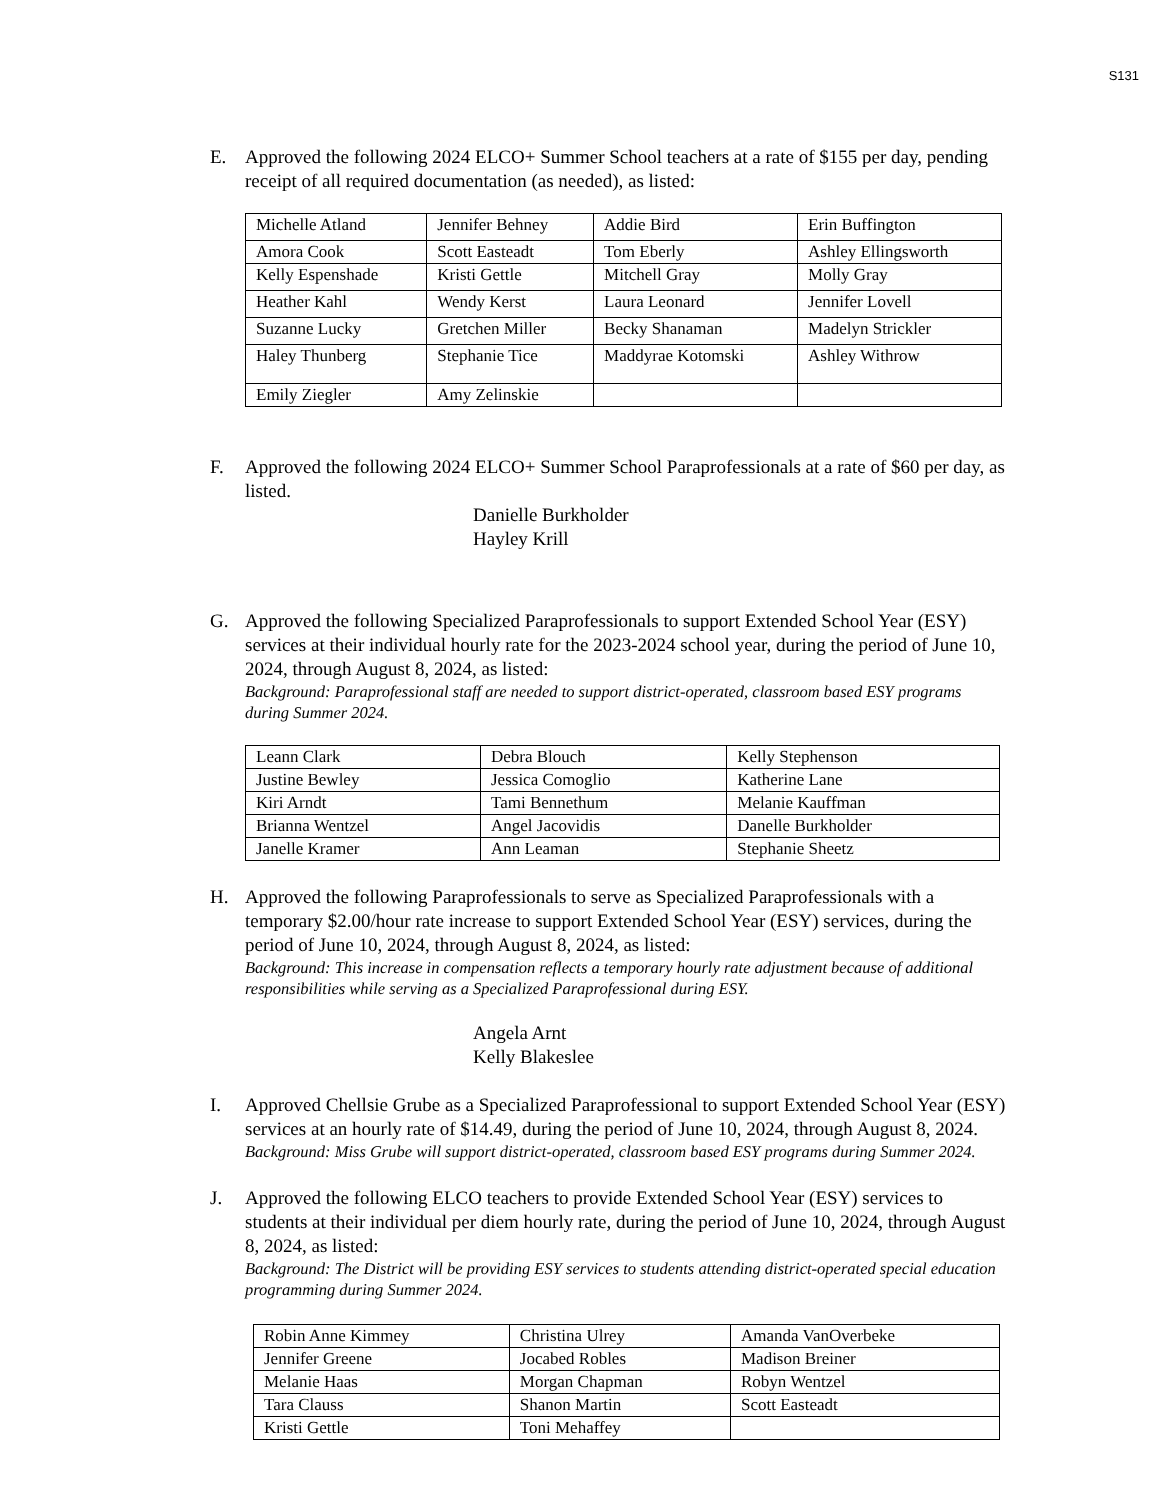S131
E. Approved the following 2024 ELCO+ Summer School teachers at a rate of $155 per day, pending receipt of all required documentation (as needed), as listed:
| Michelle Atland | Jennifer Behney | Addie Bird | Erin Buffington |
| Amora Cook | Scott Easteadt | Tom Eberly | Ashley Ellingsworth |
| Kelly Espenshade | Kristi Gettle | Mitchell Gray | Molly Gray |
| Heather Kahl | Wendy Kerst | Laura Leonard | Jennifer Lovell |
| Suzanne Lucky | Gretchen Miller | Becky Shanaman | Madelyn Strickler |
| Haley Thunberg | Stephanie Tice | Maddyrae Kotomski | Ashley Withrow |
| Emily Ziegler | Amy Zelinskie | | |
F. Approved the following 2024 ELCO+ Summer School Paraprofessionals at a rate of $60 per day, as listed.
Danielle Burkholder
Hayley Krill
G. Approved the following Specialized Paraprofessionals to support Extended School Year (ESY) services at their individual hourly rate for the 2023-2024 school year, during the period of June 10, 2024, through August 8, 2024, as listed:
Background: Paraprofessional staff are needed to support district-operated, classroom based ESY programs during Summer 2024.
| Leann Clark | Debra Blouch | Kelly Stephenson |
| Justine Bewley | Jessica Comoglio | Katherine Lane |
| Kiri Arndt | Tami Bennethum | Melanie Kauffman |
| Brianna Wentzel | Angel Jacovidis | Danelle Burkholder |
| Janelle Kramer | Ann Leaman | Stephanie Sheetz |
H. Approved the following Paraprofessionals to serve as Specialized Paraprofessionals with a temporary $2.00/hour rate increase to support Extended School Year (ESY) services, during the period of June 10, 2024, through August 8, 2024, as listed:
Background: This increase in compensation reflects a temporary hourly rate adjustment because of additional responsibilities while serving as a Specialized Paraprofessional during ESY.
Angela Arnt
Kelly Blakeslee
I. Approved Chellsie Grube as a Specialized Paraprofessional to support Extended School Year (ESY) services at an hourly rate of $14.49, during the period of June 10, 2024, through August 8, 2024.
Background: Miss Grube will support district-operated, classroom based ESY programs during Summer 2024.
J. Approved the following ELCO teachers to provide Extended School Year (ESY) services to students at their individual per diem hourly rate, during the period of June 10, 2024, through August 8, 2024, as listed:
Background: The District will be providing ESY services to students attending district-operated special education programming during Summer 2024.
| Robin Anne Kimmey | Christina Ulrey | Amanda VanOverbeke |
| Jennifer Greene | Jocabed Robles | Madison Breiner |
| Melanie Haas | Morgan Chapman | Robyn Wentzel |
| Tara Clauss | Shanon Martin | Scott Easteadt |
| Kristi Gettle | Toni Mehaffey | |